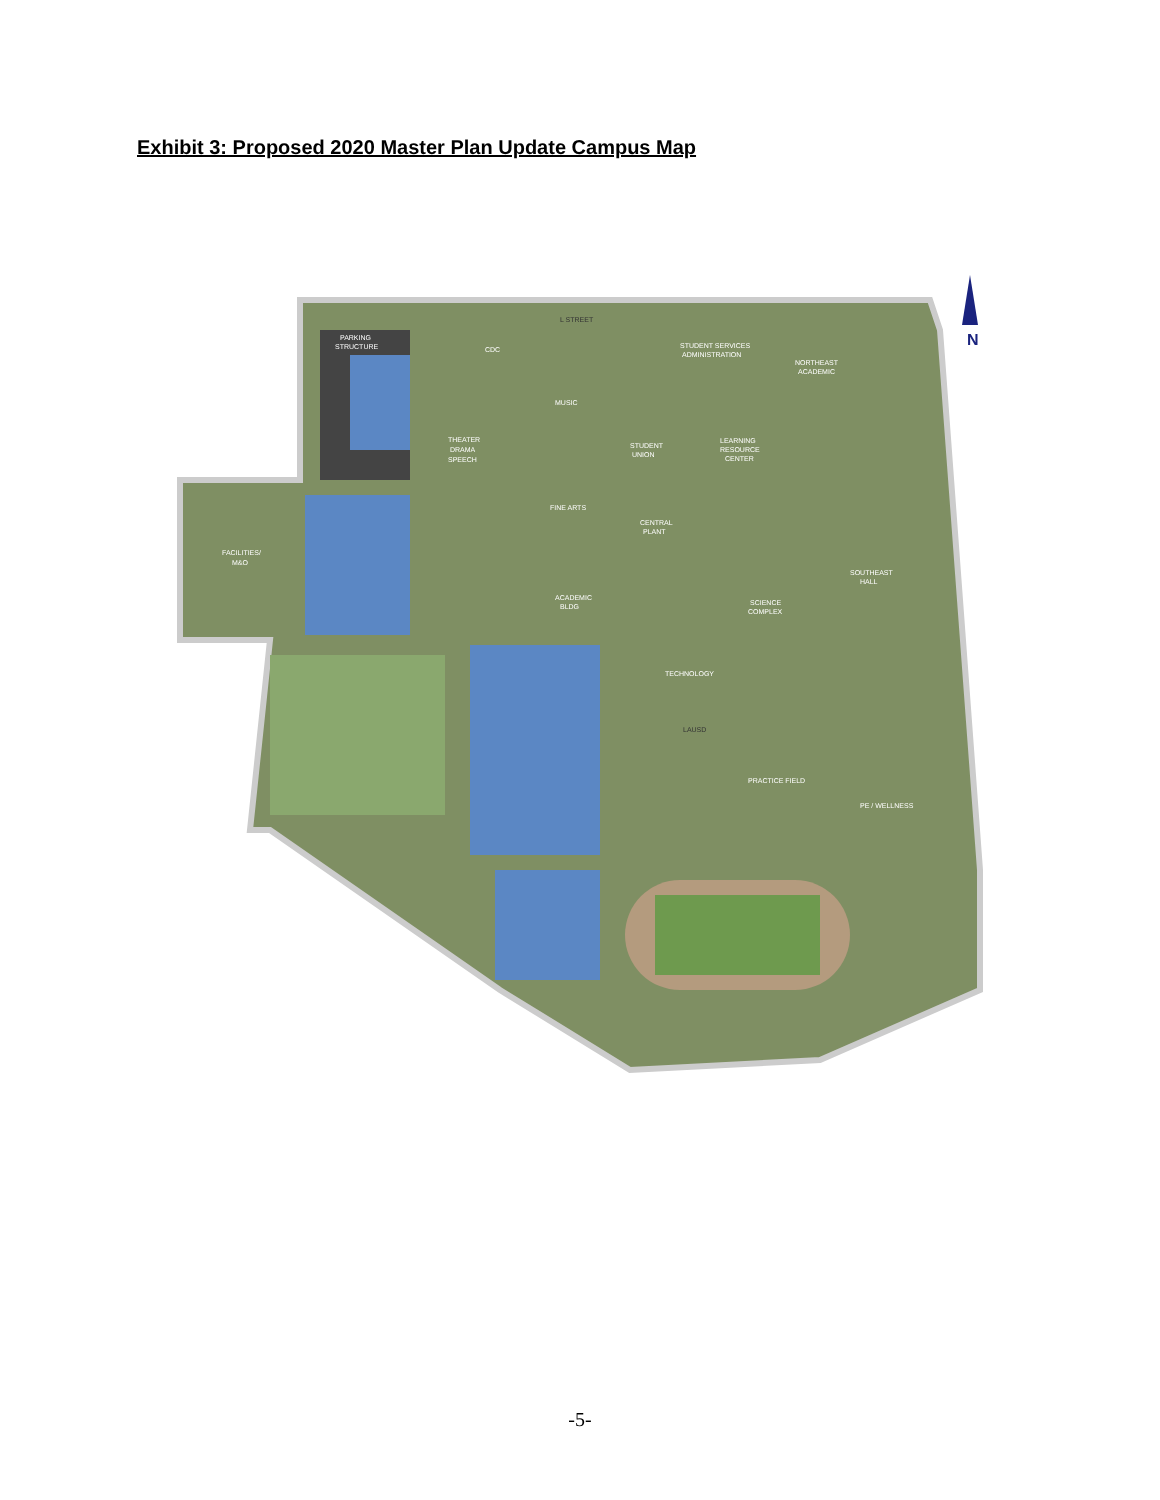Exhibit 3: Proposed 2020 Master Plan Update Campus Map
PARKING
STRUCTURE
L STREET
CDC
STUDENT SERVICES
ADMINISTRATION
NORTHEAST
ACADEMIC
MUSIC
THEATER
DRAMA
SPEECH
STUDENT
UNION
LEARNING
RESOURCE
CENTER
FACILITIES/
M&O
FINE ARTS
CENTRAL
PLANT
SOUTHEAST
HALL
ACADEMIC
BLDG
SCIENCE
COMPLEX
TECHNOLOGY
LAUSD
PRACTICE FIELD
PE / WELLNESS
N
-5-